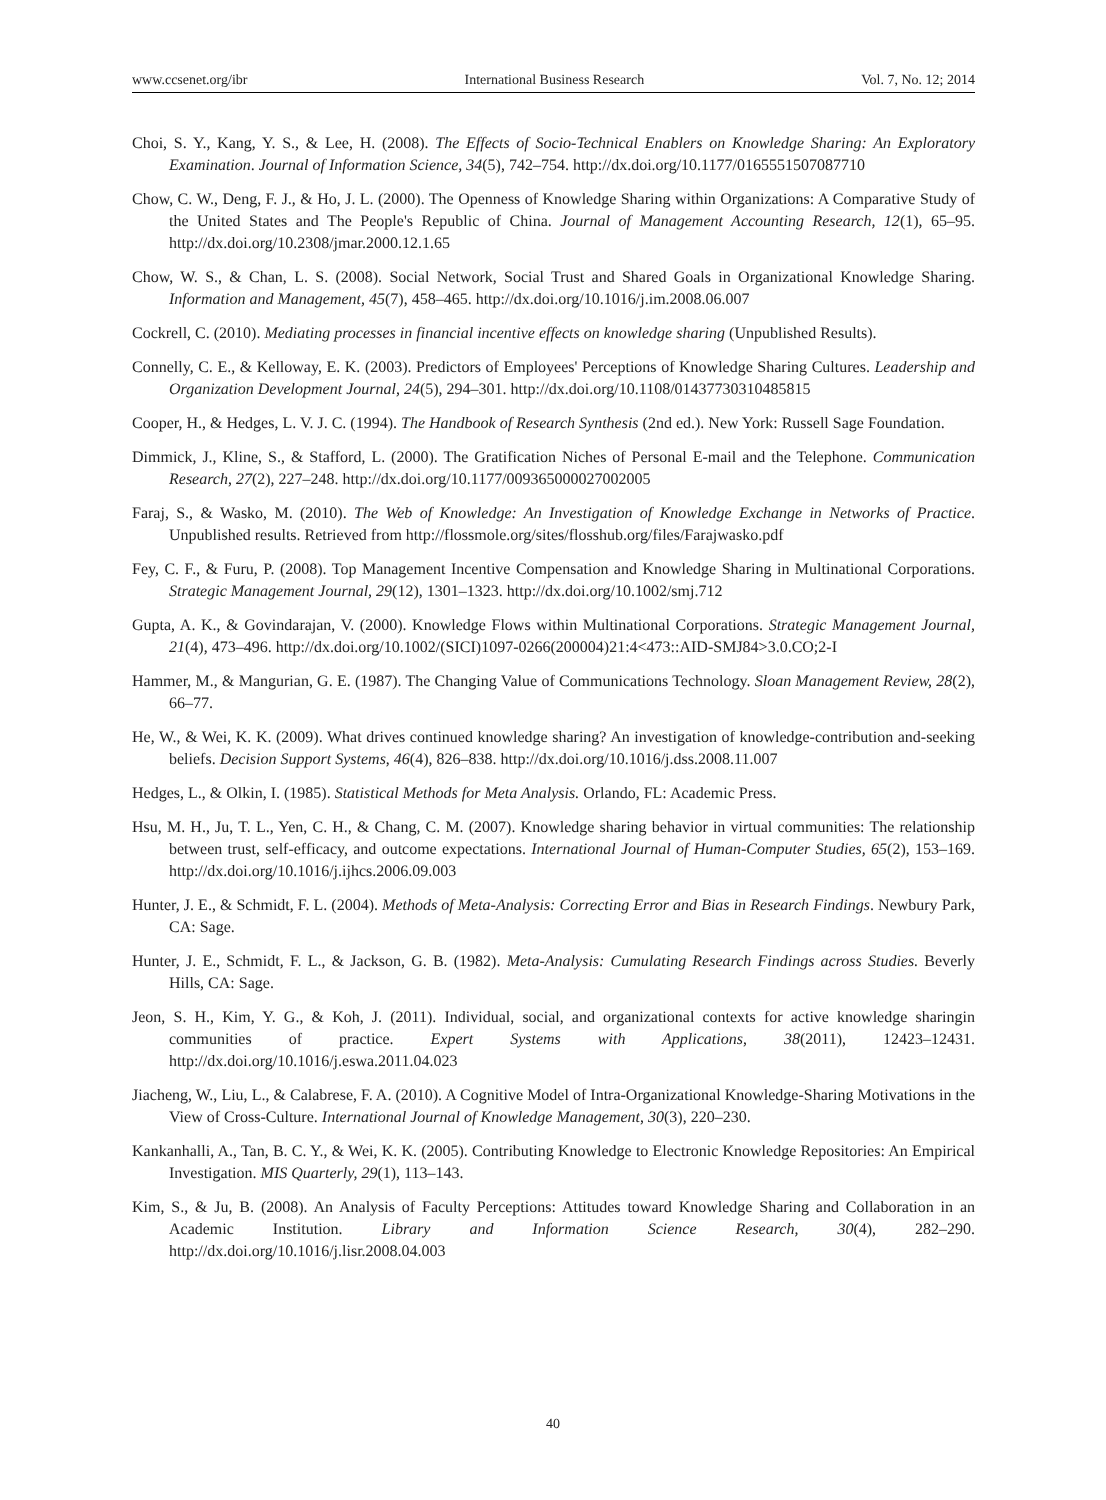www.ccsenet.org/ibr International Business Research Vol. 7, No. 12; 2014
Choi, S. Y., Kang, Y. S., & Lee, H. (2008). The Effects of Socio-Technical Enablers on Knowledge Sharing: An Exploratory Examination. Journal of Information Science, 34(5), 742–754. http://dx.doi.org/10.1177/0165551507087710
Chow, C. W., Deng, F. J., & Ho, J. L. (2000). The Openness of Knowledge Sharing within Organizations: A Comparative Study of the United States and The People's Republic of China. Journal of Management Accounting Research, 12(1), 65–95. http://dx.doi.org/10.2308/jmar.2000.12.1.65
Chow, W. S., & Chan, L. S. (2008). Social Network, Social Trust and Shared Goals in Organizational Knowledge Sharing. Information and Management, 45(7), 458–465. http://dx.doi.org/10.1016/j.im.2008.06.007
Cockrell, C. (2010). Mediating processes in financial incentive effects on knowledge sharing (Unpublished Results).
Connelly, C. E., & Kelloway, E. K. (2003). Predictors of Employees' Perceptions of Knowledge Sharing Cultures. Leadership and Organization Development Journal, 24(5), 294–301. http://dx.doi.org/10.1108/01437730310485815
Cooper, H., & Hedges, L. V. J. C. (1994). The Handbook of Research Synthesis (2nd ed.). New York: Russell Sage Foundation.
Dimmick, J., Kline, S., & Stafford, L. (2000). The Gratification Niches of Personal E-mail and the Telephone. Communication Research, 27(2), 227–248. http://dx.doi.org/10.1177/009365000027002005
Faraj, S., & Wasko, M. (2010). The Web of Knowledge: An Investigation of Knowledge Exchange in Networks of Practice. Unpublished results. Retrieved from http://flossmole.org/sites/flosshub.org/files/Farajwasko.pdf
Fey, C. F., & Furu, P. (2008). Top Management Incentive Compensation and Knowledge Sharing in Multinational Corporations. Strategic Management Journal, 29(12), 1301–1323. http://dx.doi.org/10.1002/smj.712
Gupta, A. K., & Govindarajan, V. (2000). Knowledge Flows within Multinational Corporations. Strategic Management Journal, 21(4), 473–496. http://dx.doi.org/10.1002/(SICI)1097-0266(200004)21:4<473::AID-SMJ84>3.0.CO;2-I
Hammer, M., & Mangurian, G. E. (1987). The Changing Value of Communications Technology. Sloan Management Review, 28(2), 66–77.
He, W., & Wei, K. K. (2009). What drives continued knowledge sharing? An investigation of knowledge-contribution and-seeking beliefs. Decision Support Systems, 46(4), 826–838. http://dx.doi.org/10.1016/j.dss.2008.11.007
Hedges, L., & Olkin, I. (1985). Statistical Methods for Meta Analysis. Orlando, FL: Academic Press.
Hsu, M. H., Ju, T. L., Yen, C. H., & Chang, C. M. (2007). Knowledge sharing behavior in virtual communities: The relationship between trust, self-efficacy, and outcome expectations. International Journal of Human-Computer Studies, 65(2), 153–169. http://dx.doi.org/10.1016/j.ijhcs.2006.09.003
Hunter, J. E., & Schmidt, F. L. (2004). Methods of Meta-Analysis: Correcting Error and Bias in Research Findings. Newbury Park, CA: Sage.
Hunter, J. E., Schmidt, F. L., & Jackson, G. B. (1982). Meta-Analysis: Cumulating Research Findings across Studies. Beverly Hills, CA: Sage.
Jeon, S. H., Kim, Y. G., & Koh, J. (2011). Individual, social, and organizational contexts for active knowledge sharingin communities of practice. Expert Systems with Applications, 38(2011), 12423–12431. http://dx.doi.org/10.1016/j.eswa.2011.04.023
Jiacheng, W., Liu, L., & Calabrese, F. A. (2010). A Cognitive Model of Intra-Organizational Knowledge-Sharing Motivations in the View of Cross-Culture. International Journal of Knowledge Management, 30(3), 220–230.
Kankanhalli, A., Tan, B. C. Y., & Wei, K. K. (2005). Contributing Knowledge to Electronic Knowledge Repositories: An Empirical Investigation. MIS Quarterly, 29(1), 113–143.
Kim, S., & Ju, B. (2008). An Analysis of Faculty Perceptions: Attitudes toward Knowledge Sharing and Collaboration in an Academic Institution. Library and Information Science Research, 30(4), 282–290. http://dx.doi.org/10.1016/j.lisr.2008.04.003
40